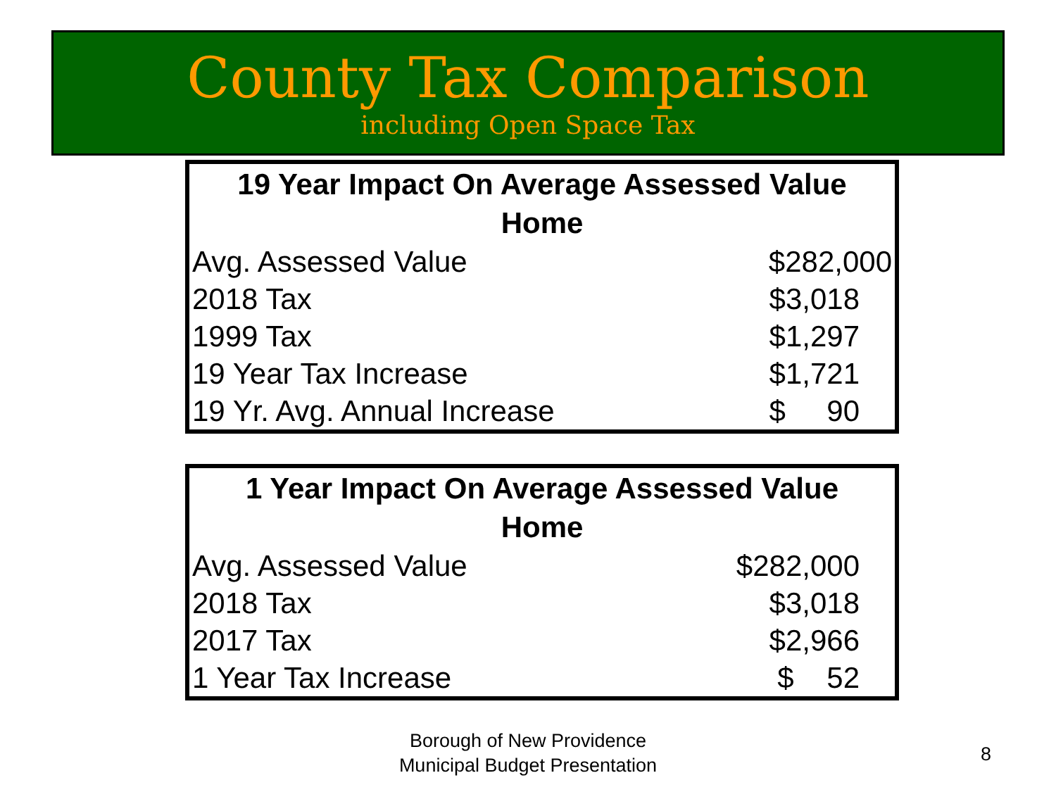County Tax Comparison
including Open Space Tax
| 19 Year Impact On Average Assessed Value Home | |
| --- | --- |
| Avg. Assessed Value | $282,000 |
| 2018 Tax | $3,018 |
| 1999 Tax | $1,297 |
| 19 Year Tax Increase | $1,721 |
| 19 Yr. Avg. Annual Increase | $ 90 |
| 1 Year Impact On Average Assessed Value Home | |
| --- | --- |
| Avg. Assessed Value | $282,000 |
| 2018 Tax | $3,018 |
| 2017 Tax | $2,966 |
| 1 Year Tax Increase | $ 52 |
Borough of New Providence
Municipal Budget Presentation
8